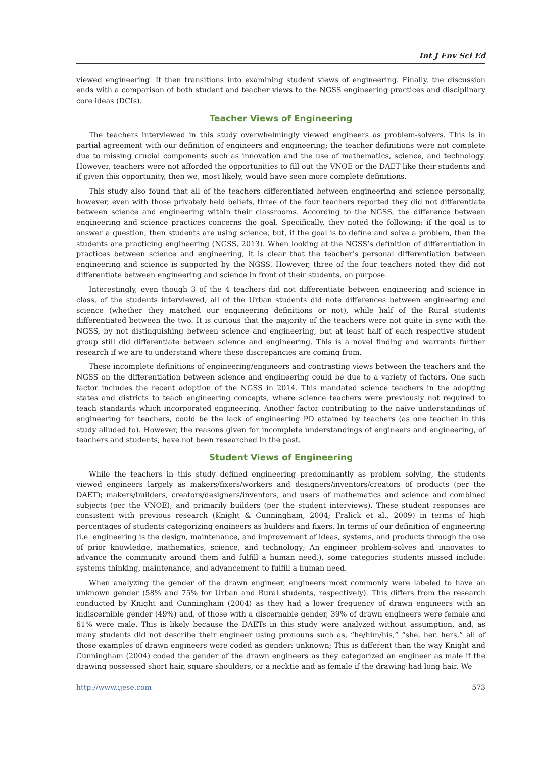Int J Env Sci Ed
viewed engineering. It then transitions into examining student views of engineering. Finally, the discussion ends with a comparison of both student and teacher views to the NGSS engineering practices and disciplinary core ideas (DCIs).
Teacher Views of Engineering
The teachers interviewed in this study overwhelmingly viewed engineers as problem-solvers. This is in partial agreement with our definition of engineers and engineering; the teacher definitions were not complete due to missing crucial components such as innovation and the use of mathematics, science, and technology. However, teachers were not afforded the opportunities to fill out the VNOE or the DAET like their students and if given this opportunity, then we, most likely, would have seen more complete definitions.
This study also found that all of the teachers differentiated between engineering and science personally, however, even with those privately held beliefs, three of the four teachers reported they did not differentiate between science and engineering within their classrooms. According to the NGSS, the difference between engineering and science practices concerns the goal. Specifically, they noted the following: if the goal is to answer a question, then students are using science, but, if the goal is to define and solve a problem, then the students are practicing engineering (NGSS, 2013). When looking at the NGSS’s definition of differentiation in practices between science and engineering, it is clear that the teacher’s personal differentiation between engineering and science is supported by the NGSS. However, three of the four teachers noted they did not differentiate between engineering and science in front of their students, on purpose.
Interestingly, even though 3 of the 4 teachers did not differentiate between engineering and science in class, of the students interviewed, all of the Urban students did note differences between engineering and science (whether they matched our engineering definitions or not), while half of the Rural students differentiated between the two. It is curious that the majority of the teachers were not quite in sync with the NGSS, by not distinguishing between science and engineering, but at least half of each respective student group still did differentiate between science and engineering. This is a novel finding and warrants further research if we are to understand where these discrepancies are coming from.
These incomplete definitions of engineering/engineers and contrasting views between the teachers and the NGSS on the differentiation between science and engineering could be due to a variety of factors. One such factor includes the recent adoption of the NGSS in 2014. This mandated science teachers in the adopting states and districts to teach engineering concepts, where science teachers were previously not required to teach standards which incorporated engineering. Another factor contributing to the naive understandings of engineering for teachers, could be the lack of engineering PD attained by teachers (as one teacher in this study alluded to). However, the reasons given for incomplete understandings of engineers and engineering, of teachers and students, have not been researched in the past.
Student Views of Engineering
While the teachers in this study defined engineering predominantly as problem solving, the students viewed engineers largely as makers/fixers/workers and designers/inventors/creators of products (per the DAET); makers/builders, creators/designers/inventors, and users of mathematics and science and combined subjects (per the VNOE); and primarily builders (per the student interviews). These student responses are consistent with previous research (Knight & Cunningham, 2004; Fralick et al., 2009) in terms of high percentages of students categorizing engineers as builders and fixers. In terms of our definition of engineering (i.e. engineering is the design, maintenance, and improvement of ideas, systems, and products through the use of prior knowledge, mathematics, science, and technology; An engineer problem-solves and innovates to advance the community around them and fulfill a human need.), some categories students missed include: systems thinking, maintenance, and advancement to fulfill a human need.
When analyzing the gender of the drawn engineer, engineers most commonly were labeled to have an unknown gender (58% and 75% for Urban and Rural students, respectively). This differs from the research conducted by Knight and Cunningham (2004) as they had a lower frequency of drawn engineers with an indiscernible gender (49%) and, of those with a discernable gender, 39% of drawn engineers were female and 61% were male. This is likely because the DAETs in this study were analyzed without assumption, and, as many students did not describe their engineer using pronouns such as, “he/him/his,” “she, her, hers,” all of those examples of drawn engineers were coded as gender: unknown; This is different than the way Knight and Cunningham (2004) coded the gender of the drawn engineers as they categorized an engineer as male if the drawing possessed short hair, square shoulders, or a necktie and as female if the drawing had long hair. We
http://www.ijese.com 573